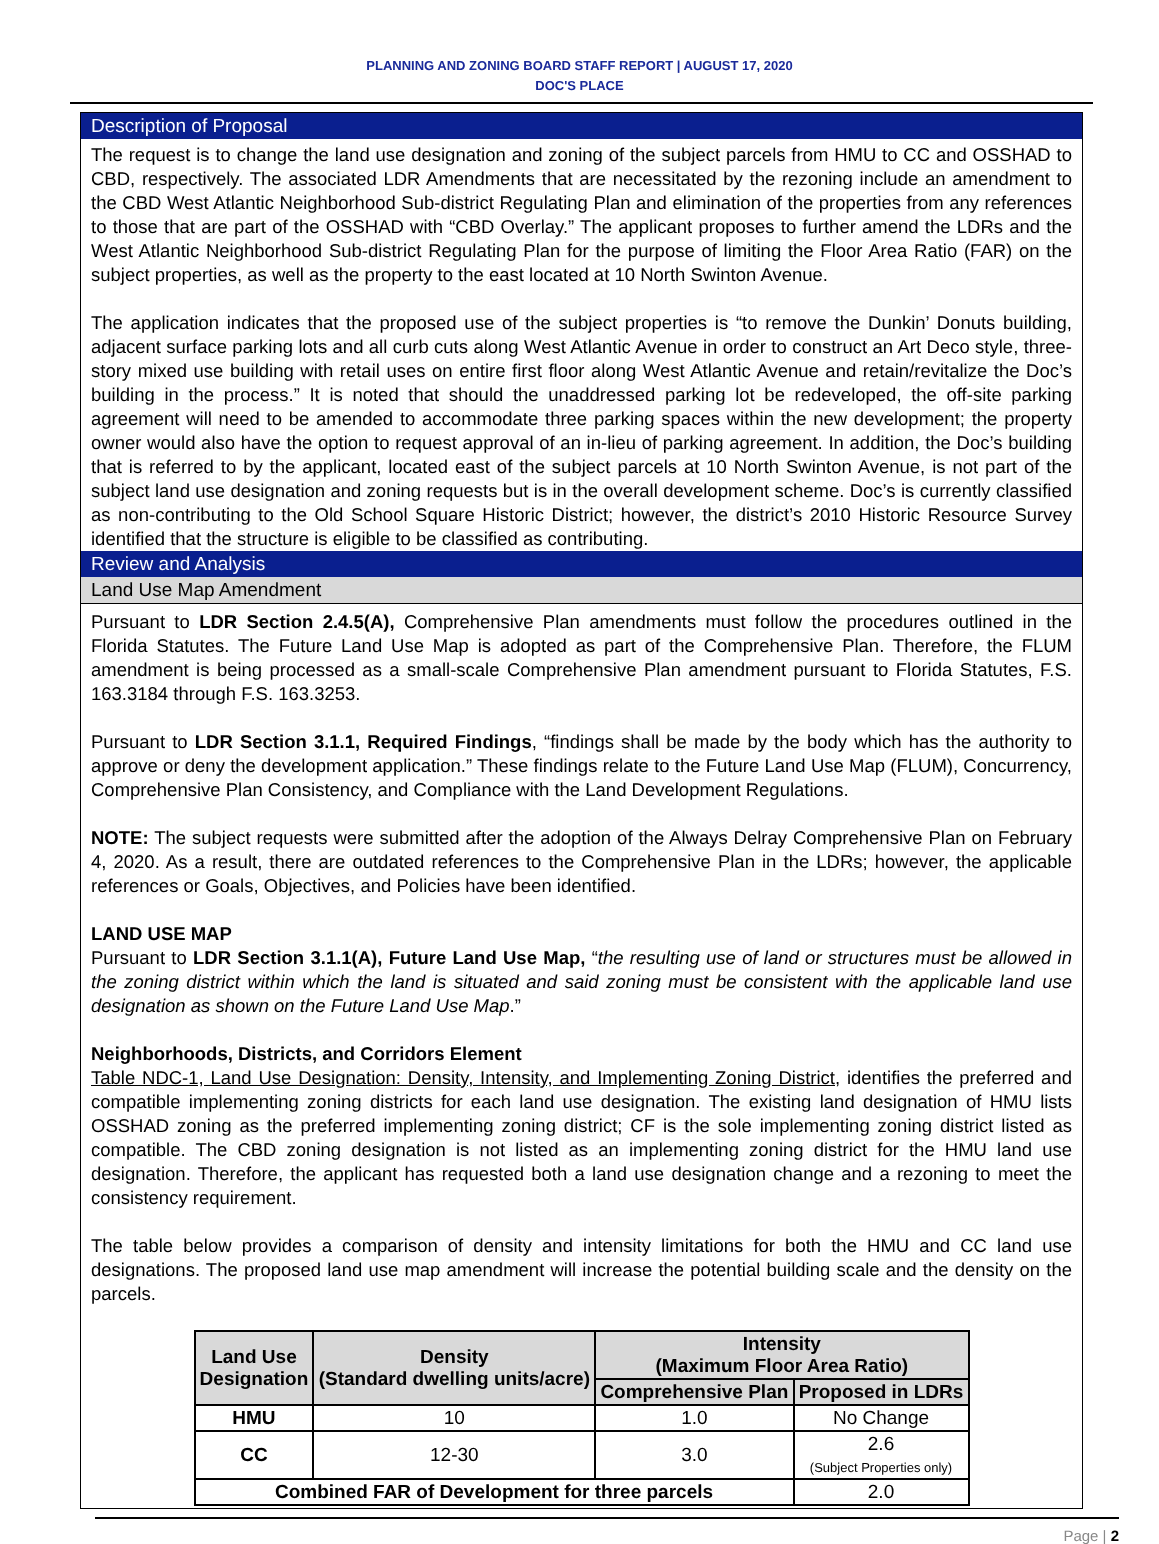PLANNING AND ZONING BOARD STAFF REPORT | AUGUST 17, 2020
DOC'S PLACE
Description of Proposal
The request is to change the land use designation and zoning of the subject parcels from HMU to CC and OSSHAD to CBD, respectively. The associated LDR Amendments that are necessitated by the rezoning include an amendment to the CBD West Atlantic Neighborhood Sub-district Regulating Plan and elimination of the properties from any references to those that are part of the OSSHAD with “CBD Overlay.” The applicant proposes to further amend the LDRs and the West Atlantic Neighborhood Sub-district Regulating Plan for the purpose of limiting the Floor Area Ratio (FAR) on the subject properties, as well as the property to the east located at 10 North Swinton Avenue.
The application indicates that the proposed use of the subject properties is “to remove the Dunkin’ Donuts building, adjacent surface parking lots and all curb cuts along West Atlantic Avenue in order to construct an Art Deco style, three-story mixed use building with retail uses on entire first floor along West Atlantic Avenue and retain/revitalize the Doc’s building in the process.” It is noted that should the unaddressed parking lot be redeveloped, the off-site parking agreement will need to be amended to accommodate three parking spaces within the new development; the property owner would also have the option to request approval of an in-lieu of parking agreement. In addition, the Doc’s building that is referred to by the applicant, located east of the subject parcels at 10 North Swinton Avenue, is not part of the subject land use designation and zoning requests but is in the overall development scheme. Doc’s is currently classified as non-contributing to the Old School Square Historic District; however, the district’s 2010 Historic Resource Survey identified that the structure is eligible to be classified as contributing.
Review and Analysis
Land Use Map Amendment
Pursuant to LDR Section 2.4.5(A), Comprehensive Plan amendments must follow the procedures outlined in the Florida Statutes. The Future Land Use Map is adopted as part of the Comprehensive Plan. Therefore, the FLUM amendment is being processed as a small-scale Comprehensive Plan amendment pursuant to Florida Statutes, F.S. 163.3184 through F.S. 163.3253.
Pursuant to LDR Section 3.1.1, Required Findings, “findings shall be made by the body which has the authority to approve or deny the development application.” These findings relate to the Future Land Use Map (FLUM), Concurrency, Comprehensive Plan Consistency, and Compliance with the Land Development Regulations.
NOTE: The subject requests were submitted after the adoption of the Always Delray Comprehensive Plan on February 4, 2020. As a result, there are outdated references to the Comprehensive Plan in the LDRs; however, the applicable references or Goals, Objectives, and Policies have been identified.
LAND USE MAP
Pursuant to LDR Section 3.1.1(A), Future Land Use Map, “the resulting use of land or structures must be allowed in the zoning district within which the land is situated and said zoning must be consistent with the applicable land use designation as shown on the Future Land Use Map.”
Neighborhoods, Districts, and Corridors Element
Table NDC-1, Land Use Designation: Density, Intensity, and Implementing Zoning District, identifies the preferred and compatible implementing zoning districts for each land use designation. The existing land designation of HMU lists OSSHAD zoning as the preferred implementing zoning district; CF is the sole implementing zoning district listed as compatible. The CBD zoning designation is not listed as an implementing zoning district for the HMU land use designation. Therefore, the applicant has requested both a land use designation change and a rezoning to meet the consistency requirement.
The table below provides a comparison of density and intensity limitations for both the HMU and CC land use designations. The proposed land use map amendment will increase the potential building scale and the density on the parcels.
| Land Use Designation | Density (Standard dwelling units/acre) | Intensity (Maximum Floor Area Ratio) | |
| --- | --- | --- | --- |
| | | Comprehensive Plan | Proposed in LDRs |
| HMU | 10 | 1.0 | No Change |
| CC | 12-30 | 3.0 | 2.6 (Subject Properties only) |
| Combined FAR of Development for three parcels | | | 2.0 |
Page | 2